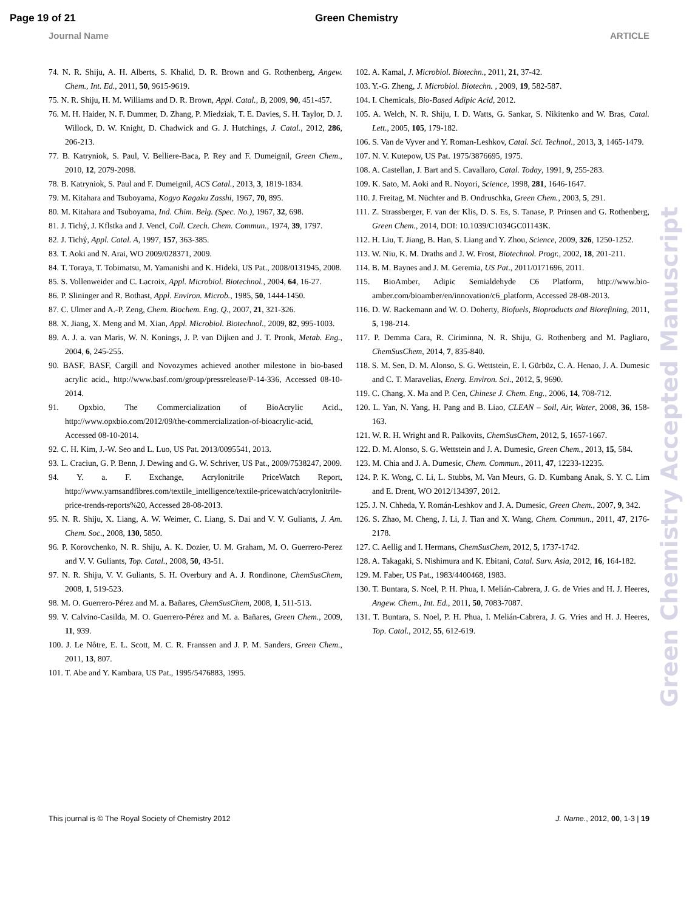Page 19 of 21 Green Chemistry
Journal Name ARTICLE
74. N. R. Shiju, A. H. Alberts, S. Khalid, D. R. Brown and G. Rothenberg, Angew. Chem., Int. Ed., 2011, 50, 9615-9619.
75. N. R. Shiju, H. M. Williams and D. R. Brown, Appl. Catal., B, 2009, 90, 451-457.
76. M. H. Haider, N. F. Dummer, D. Zhang, P. Miedziak, T. E. Davies, S. H. Taylor, D. J. Willock, D. W. Knight, D. Chadwick and G. J. Hutchings, J. Catal., 2012, 286, 206-213.
77. B. Katryniok, S. Paul, V. Belliere-Baca, P. Rey and F. Dumeignil, Green Chem., 2010, 12, 2079-2098.
78. B. Katryniok, S. Paul and F. Dumeignil, ACS Catal., 2013, 3, 1819-1834.
79. M. Kitahara and Tsuboyama, Kogyo Kagaku Zasshi, 1967, 70, 895.
80. M. Kitahara and Tsuboyama, Ind. Chim. Belg. (Spec. No.), 1967, 32, 698.
81. J. Tichý, J. Kflstka and J. Vencl, Coll. Czech. Chem. Commun., 1974, 39, 1797.
82. J. Tichý, Appl. Catal. A, 1997, 157, 363-385.
83. T. Aoki and N. Arai, WO 2009/028371, 2009.
84. T. Toraya, T. Tobimatsu, M. Yamanishi and K. Hideki, US Pat., 2008/0131945, 2008.
85. S. Vollenweider and C. Lacroix, Appl. Microbiol. Biotechnol., 2004, 64, 16-27.
86. P. Slininger and R. Bothast, Appl. Environ. Microb., 1985, 50, 1444-1450.
87. C. Ulmer and A.-P. Zeng, Chem. Biochem. Eng. Q., 2007, 21, 321-326.
88. X. Jiang, X. Meng and M. Xian, Appl. Microbiol. Biotechnol., 2009, 82, 995-1003.
89. A. J. a. van Maris, W. N. Konings, J. P. van Dijken and J. T. Pronk, Metab. Eng., 2004, 6, 245-255.
90. BASF, BASF, Cargill and Novozymes achieved another milestone in bio-based acrylic acid., http://www.basf.com/group/pressrelease/P-14-336, Accessed 08-10-2014.
91. Opxbio, The Commercialization of BioAcrylic Acid., http://www.opxbio.com/2012/09/the-commercialization-of-bioacrylic-acid, Accessed 08-10-2014.
92. C. H. Kim, J.-W. Seo and L. Luo, US Pat. 2013/0095541, 2013.
93. L. Craciun, G. P. Benn, J. Dewing and G. W. Schriver, US Pat., 2009/7538247, 2009.
94. Y. a. F. Exchange, Acrylonitrile PriceWatch Report, http://www.yarnsandfibres.com/textile_intelligence/textile-pricewatch/acrylonitrile-price-trends-reports%20, Accessed 28-08-2013.
95. N. R. Shiju, X. Liang, A. W. Weimer, C. Liang, S. Dai and V. V. Guliants, J. Am. Chem. Soc., 2008, 130, 5850.
96. P. Korovchenko, N. R. Shiju, A. K. Dozier, U. M. Graham, M. O. Guerrero-Perez and V. V. Guliants, Top. Catal., 2008, 50, 43-51.
97. N. R. Shiju, V. V. Guliants, S. H. Overbury and A. J. Rondinone, ChemSusChem, 2008, 1, 519-523.
98. M. O. Guerrero-Pérez and M. a. Bañares, ChemSusChem, 2008, 1, 511-513.
99. V. Calvino-Casilda, M. O. Guerrero-Pérez and M. a. Bañares, Green Chem., 2009, 11, 939.
100. J. Le Nôtre, E. L. Scott, M. C. R. Franssen and J. P. M. Sanders, Green Chem., 2011, 13, 807.
101. T. Abe and Y. Kambara, US Pat., 1995/5476883, 1995.
102. A. Kamal, J. Microbiol. Biotechn., 2011, 21, 37-42.
103. Y.-G. Zheng, J. Microbiol. Biotechn. , 2009, 19, 582-587.
104. I. Chemicals, Bio-Based Adipic Acid, 2012.
105. A. Welch, N. R. Shiju, I. D. Watts, G. Sankar, S. Nikitenko and W. Bras, Catal. Lett., 2005, 105, 179-182.
106. S. Van de Vyver and Y. Roman-Leshkov, Catal. Sci. Technol., 2013, 3, 1465-1479.
107. N. V. Kutepow, US Pat. 1975/3876695, 1975.
108. A. Castellan, J. Bart and S. Cavallaro, Catal. Today, 1991, 9, 255-283.
109. K. Sato, M. Aoki and R. Noyori, Science, 1998, 281, 1646-1647.
110. J. Freitag, M. Nüchter and B. Ondruschka, Green Chem., 2003, 5, 291.
111. Z. Strassberger, F. van der Klis, D. S. Es, S. Tanase, P. Prinsen and G. Rothenberg, Green Chem., 2014, DOI: 10.1039/C1034GC01143K.
112. H. Liu, T. Jiang, B. Han, S. Liang and Y. Zhou, Science, 2009, 326, 1250-1252.
113. W. Niu, K. M. Draths and J. W. Frost, Biotechnol. Progr., 2002, 18, 201-211.
114. B. M. Baynes and J. M. Geremia, US Pat., 2011/0171696, 2011.
115. BioAmber, Adipic Semialdehyde C6 Platform, http://www.bio-amber.com/bioamber/en/innovation/c6_platform, Accessed 28-08-2013.
116. D. W. Rackemann and W. O. Doherty, Biofuels, Bioproducts and Biorefining, 2011, 5, 198-214.
117. P. Demma Cara, R. Ciriminna, N. R. Shiju, G. Rothenberg and M. Pagliaro, ChemSusChem, 2014, 7, 835-840.
118. S. M. Sen, D. M. Alonso, S. G. Wettstein, E. I. Gürbüz, C. A. Henao, J. A. Dumesic and C. T. Maravelias, Energ. Environ. Sci., 2012, 5, 9690.
119. C. Chang, X. Ma and P. Cen, Chinese J. Chem. Eng., 2006, 14, 708-712.
120. L. Yan, N. Yang, H. Pang and B. Liao, CLEAN – Soil, Air, Water, 2008, 36, 158-163.
121. W. R. H. Wright and R. Palkovits, ChemSusChem, 2012, 5, 1657-1667.
122. D. M. Alonso, S. G. Wettstein and J. A. Dumesic, Green Chem., 2013, 15, 584.
123. M. Chia and J. A. Dumesic, Chem. Commun., 2011, 47, 12233-12235.
124. P. K. Wong, C. Li, L. Stubbs, M. Van Meurs, G. D. Kumbang Anak, S. Y. C. Lim and E. Drent, WO 2012/134397, 2012.
125. J. N. Chheda, Y. Román-Leshkov and J. A. Dumesic, Green Chem., 2007, 9, 342.
126. S. Zhao, M. Cheng, J. Li, J. Tian and X. Wang, Chem. Commun., 2011, 47, 2176-2178.
127. C. Aellig and I. Hermans, ChemSusChem, 2012, 5, 1737-1742.
128. A. Takagaki, S. Nishimura and K. Ebitani, Catal. Surv. Asia, 2012, 16, 164-182.
129. M. Faber, US Pat., 1983/4400468, 1983.
130. T. Buntara, S. Noel, P. H. Phua, I. Melián-Cabrera, J. G. de Vries and H. J. Heeres, Angew. Chem., Int. Ed., 2011, 50, 7083-7087.
131. T. Buntara, S. Noel, P. H. Phua, I. Melián-Cabrera, J. G. Vries and H. J. Heeres, Top. Catal., 2012, 55, 612-619.
Green Chemistry Accepted Manuscript
This journal is © The Royal Society of Chemistry 2012 J. Name., 2012, 00, 1-3 | 19